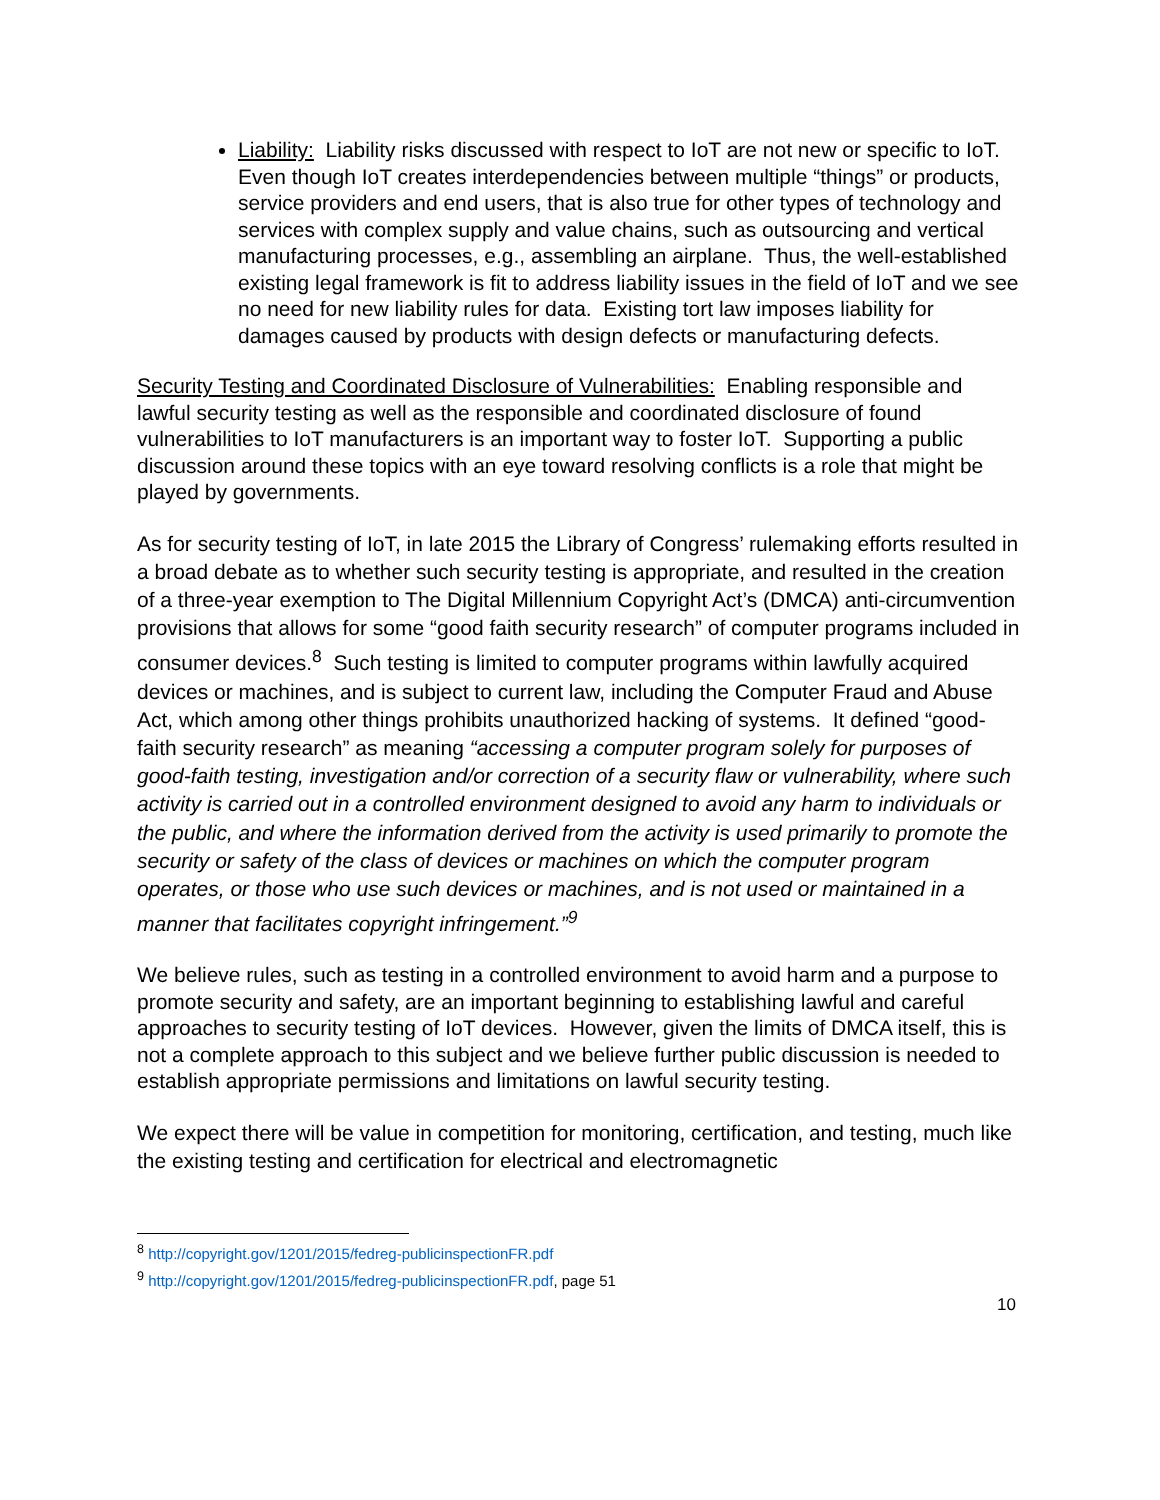Liability: Liability risks discussed with respect to IoT are not new or specific to IoT. Even though IoT creates interdependencies between multiple “things” or products, service providers and end users, that is also true for other types of technology and services with complex supply and value chains, such as outsourcing and vertical manufacturing processes, e.g., assembling an airplane. Thus, the well-established existing legal framework is fit to address liability issues in the field of IoT and we see no need for new liability rules for data. Existing tort law imposes liability for damages caused by products with design defects or manufacturing defects.
Security Testing and Coordinated Disclosure of Vulnerabilities: Enabling responsible and lawful security testing as well as the responsible and coordinated disclosure of found vulnerabilities to IoT manufacturers is an important way to foster IoT. Supporting a public discussion around these topics with an eye toward resolving conflicts is a role that might be played by governments.
As for security testing of IoT, in late 2015 the Library of Congress’ rulemaking efforts resulted in a broad debate as to whether such security testing is appropriate, and resulted in the creation of a three-year exemption to The Digital Millennium Copyright Act’s (DMCA) anti-circumvention provisions that allows for some “good faith security research” of computer programs included in consumer devices.<sup>8</sup> Such testing is limited to computer programs within lawfully acquired devices or machines, and is subject to current law, including the Computer Fraud and Abuse Act, which among other things prohibits unauthorized hacking of systems. It defined “good-faith security research” as meaning “accessing a computer program solely for purposes of good-faith testing, investigation and/or correction of a security flaw or vulnerability, where such activity is carried out in a controlled environment designed to avoid any harm to individuals or the public, and where the information derived from the activity is used primarily to promote the security or safety of the class of devices or machines on which the computer program operates, or those who use such devices or machines, and is not used or maintained in a manner that facilitates copyright infringement.”<sup>9</sup>
We believe rules, such as testing in a controlled environment to avoid harm and a purpose to promote security and safety, are an important beginning to establishing lawful and careful approaches to security testing of IoT devices. However, given the limits of DMCA itself, this is not a complete approach to this subject and we believe further public discussion is needed to establish appropriate permissions and limitations on lawful security testing.
We expect there will be value in competition for monitoring, certification, and testing, much like the existing testing and certification for electrical and electromagnetic
<sup>8</sup> http://copyright.gov/1201/2015/fedreg-publicinspectionFR.pdf
<sup>9</sup> http://copyright.gov/1201/2015/fedreg-publicinspectionFR.pdf, page 51
10